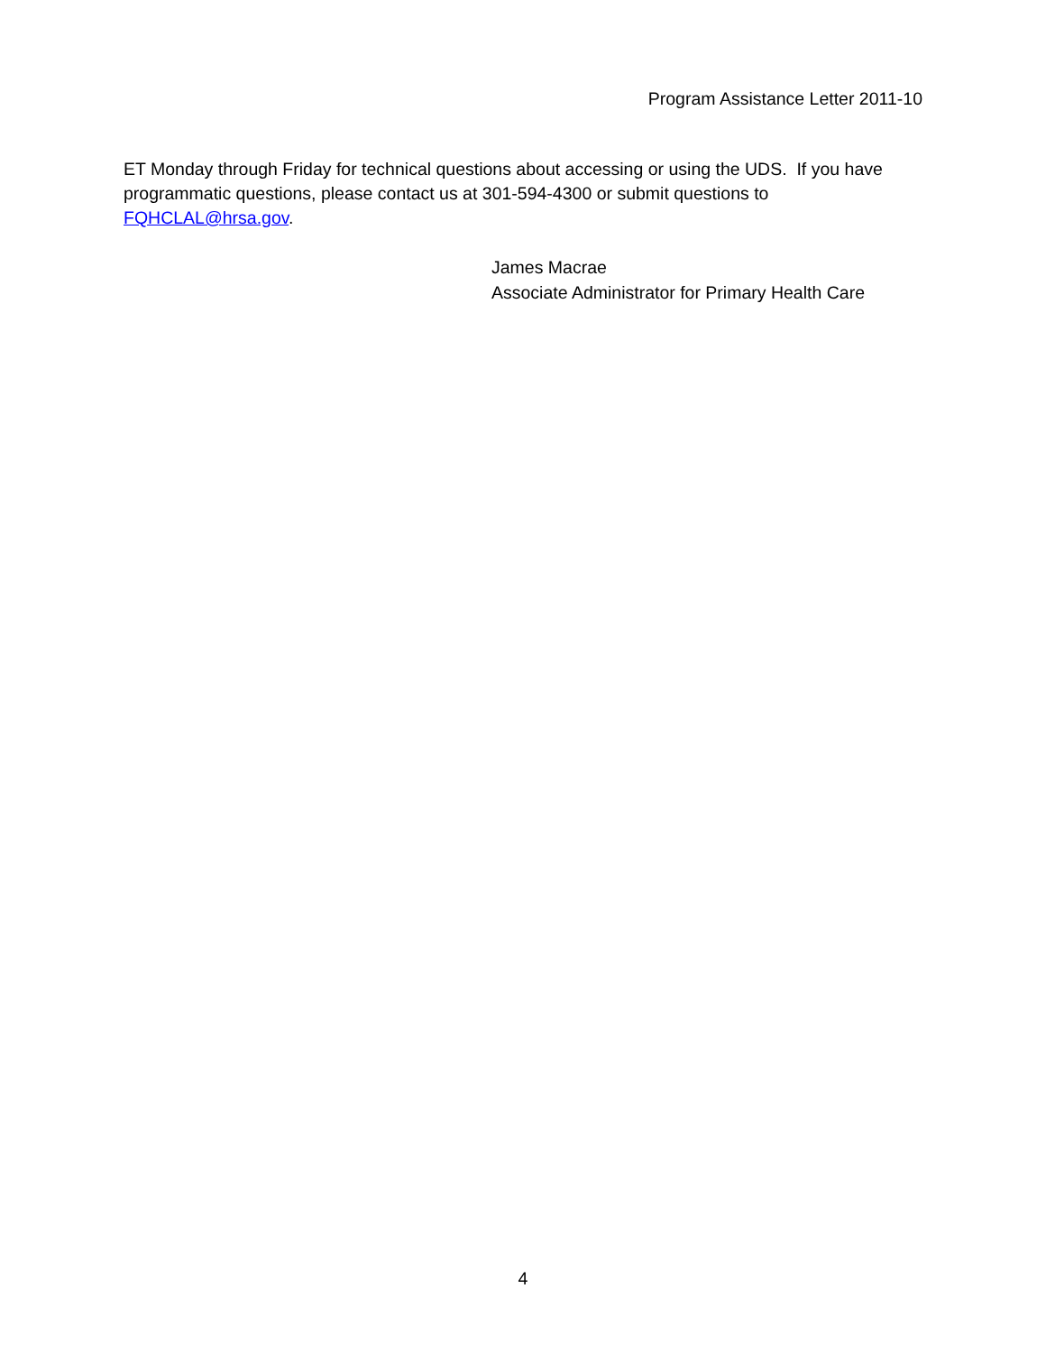Program Assistance Letter 2011-10
ET Monday through Friday for technical questions about accessing or using the UDS. If you have programmatic questions, please contact us at 301-594-4300 or submit questions to FQHCLAL@hrsa.gov.
James Macrae
Associate Administrator for Primary Health Care
4